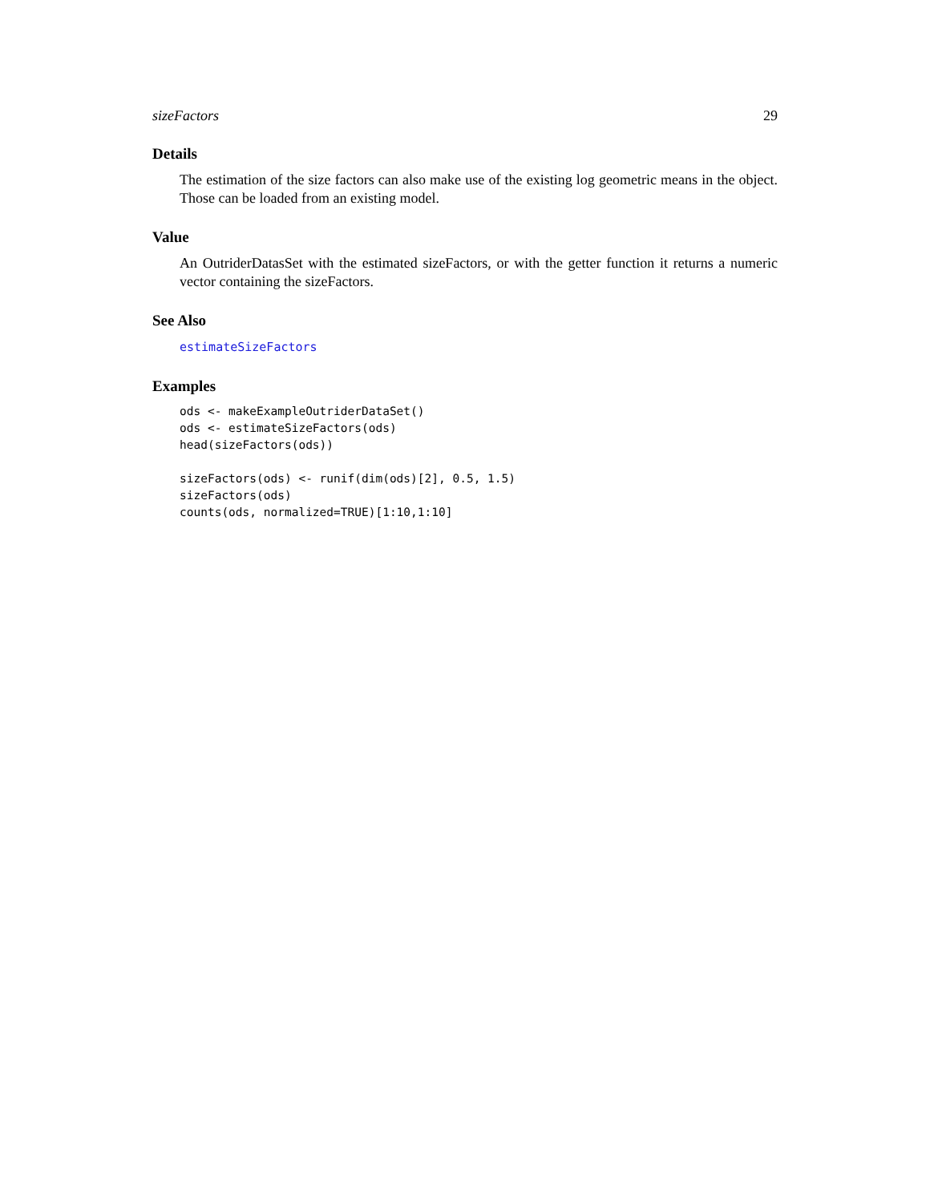sizeFactors 29
Details
The estimation of the size factors can also make use of the existing log geometric means in the object. Those can be loaded from an existing model.
Value
An OutriderDatasSet with the estimated sizeFactors, or with the getter function it returns a numeric vector containing the sizeFactors.
See Also
estimateSizeFactors
Examples
ods <- makeExampleOutriderDataSet()
ods <- estimateSizeFactors(ods)
head(sizeFactors(ods))

sizeFactors(ods) <- runif(dim(ods)[2], 0.5, 1.5)
sizeFactors(ods)
counts(ods, normalized=TRUE)[1:10,1:10]